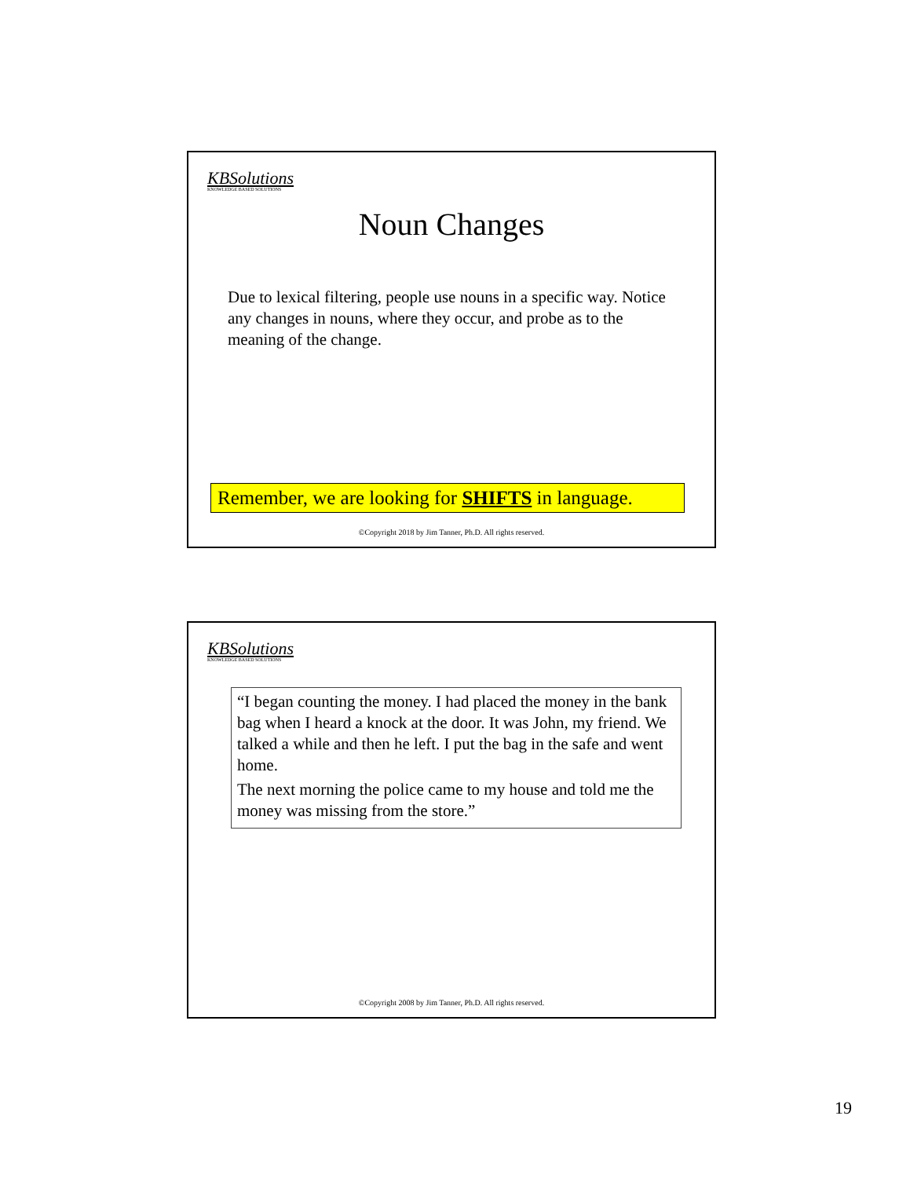KBSolutions
KNOWLEDGE BASED SOLUTIONS
Noun Changes
Due to lexical filtering, people use nouns in a specific way. Notice any changes in nouns, where they occur, and probe as to the meaning of the change.
Remember, we are looking for SHIFTS in language.
©Copyright 2018 by Jim Tanner, Ph.D. All rights reserved.
KBSolutions
KNOWLEDGE BASED SOLUTIONS
“I began counting the money. I had placed the money in the bank bag when I heard a knock at the door. It was John, my friend. We talked a while and then he left. I put the bag in the safe and went home.
The next morning the police came to my house and told me the money was missing from the store.”
©Copyright 2008 by Jim Tanner, Ph.D. All rights reserved.
19